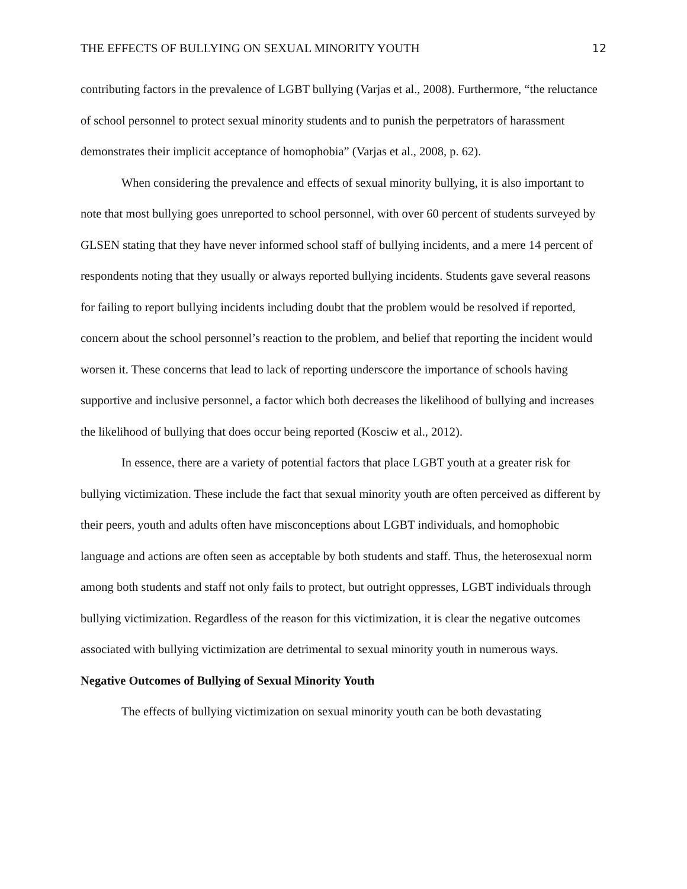THE EFFECTS OF BULLYING ON SEXUAL MINORITY YOUTH 12
contributing factors in the prevalence of LGBT bullying (Varjas et al., 2008). Furthermore, “the reluctance of school personnel to protect sexual minority students and to punish the perpetrators of harassment demonstrates their implicit acceptance of homophobia” (Varjas et al., 2008, p. 62).
When considering the prevalence and effects of sexual minority bullying, it is also important to note that most bullying goes unreported to school personnel, with over 60 percent of students surveyed by GLSEN stating that they have never informed school staff of bullying incidents, and a mere 14 percent of respondents noting that they usually or always reported bullying incidents. Students gave several reasons for failing to report bullying incidents including doubt that the problem would be resolved if reported, concern about the school personnel’s reaction to the problem, and belief that reporting the incident would worsen it. These concerns that lead to lack of reporting underscore the importance of schools having supportive and inclusive personnel, a factor which both decreases the likelihood of bullying and increases the likelihood of bullying that does occur being reported (Kosciw et al., 2012).
In essence, there are a variety of potential factors that place LGBT youth at a greater risk for bullying victimization. These include the fact that sexual minority youth are often perceived as different by their peers, youth and adults often have misconceptions about LGBT individuals, and homophobic language and actions are often seen as acceptable by both students and staff. Thus, the heterosexual norm among both students and staff not only fails to protect, but outright oppresses, LGBT individuals through bullying victimization. Regardless of the reason for this victimization, it is clear the negative outcomes associated with bullying victimization are detrimental to sexual minority youth in numerous ways.
Negative Outcomes of Bullying of Sexual Minority Youth
The effects of bullying victimization on sexual minority youth can be both devastating